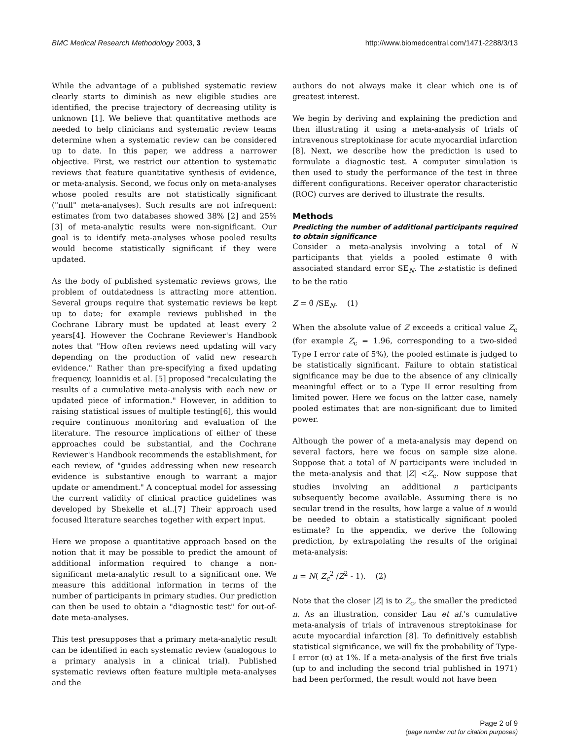BMC Medical Research Methodology 2003, 3 http://www.biomedcentral.com/1471-2288/3/13
While the advantage of a published systematic review clearly starts to diminish as new eligible studies are identified, the precise trajectory of decreasing utility is unknown [1]. We believe that quantitative methods are needed to help clinicians and systematic review teams determine when a systematic review can be considered up to date. In this paper, we address a narrower objective. First, we restrict our attention to systematic reviews that feature quantitative synthesis of evidence, or meta-analysis. Second, we focus only on meta-analyses whose pooled results are not statistically significant ("null" meta-analyses). Such results are not infrequent: estimates from two databases showed 38% [2] and 25% [3] of meta-analytic results were non-significant. Our goal is to identify meta-analyses whose pooled results would become statistically significant if they were updated.
As the body of published systematic reviews grows, the problem of outdatedness is attracting more attention. Several groups require that systematic reviews be kept up to date; for example reviews published in the Cochrane Library must be updated at least every 2 years[4]. However the Cochrane Reviewer's Handbook notes that "How often reviews need updating will vary depending on the production of valid new research evidence." Rather than pre-specifying a fixed updating frequency, Ioannidis et al. [5] proposed "recalculating the results of a cumulative meta-analysis with each new or updated piece of information." However, in addition to raising statistical issues of multiple testing[6], this would require continuous monitoring and evaluation of the literature. The resource implications of either of these approaches could be substantial, and the Cochrane Reviewer's Handbook recommends the establishment, for each review, of "guides addressing when new research evidence is substantive enough to warrant a major update or amendment." A conceptual model for assessing the current validity of clinical practice guidelines was developed by Shekelle et al..[7] Their approach used focused literature searches together with expert input.
Here we propose a quantitative approach based on the notion that it may be possible to predict the amount of additional information required to change a non-significant meta-analytic result to a significant one. We measure this additional information in terms of the number of participants in primary studies. Our prediction can then be used to obtain a "diagnostic test" for out-of-date meta-analyses.
This test presupposes that a primary meta-analytic result can be identified in each systematic review (analogous to a primary analysis in a clinical trial). Published systematic reviews often feature multiple meta-analyses and the
authors do not always make it clear which one is of greatest interest.
We begin by deriving and explaining the prediction and then illustrating it using a meta-analysis of trials of intravenous streptokinase for acute myocardial infarction [8]. Next, we describe how the prediction is used to formulate a diagnostic test. A computer simulation is then used to study the performance of the test in three different configurations. Receiver operator characteristic (ROC) curves are derived to illustrate the results.
Methods
Predicting the number of additional participants required to obtain significance
Consider a meta-analysis involving a total of N participants that yields a pooled estimate θ̂ with associated standard error SE<sub>N</sub>. The z-statistic is defined to be the ratio
Z = θ̂ /SE<sub>N</sub>. (1)
When the absolute value of Z exceeds a critical value Z<sub>c</sub> (for example Z<sub>c</sub> = 1.96, corresponding to a two-sided Type I error rate of 5%), the pooled estimate is judged to be statistically significant. Failure to obtain statistical significance may be due to the absence of any clinically meaningful effect or to a Type II error resulting from limited power. Here we focus on the latter case, namely pooled estimates that are non-significant due to limited power.
Although the power of a meta-analysis may depend on several factors, here we focus on sample size alone. Suppose that a total of N participants were included in the meta-analysis and that |Z| <Z<sub>c</sub>. Now suppose that studies involving an additional n participants subsequently become available. Assuming there is no secular trend in the results, how large a value of n would be needed to obtain a statistically significant pooled estimate? In the appendix, we derive the following prediction, by extrapolating the results of the original meta-analysis:
n = N( Z<sub>c</sub><sup>2</sup> /Z<sup>2</sup> - 1). (2)
Note that the closer |Z| is to Z<sub>c</sub>, the smaller the predicted n. As an illustration, consider Lau et al.'s cumulative meta-analysis of trials of intravenous streptokinase for acute myocardial infarction [8]. To definitively establish statistical significance, we will fix the probability of Type-I error (α) at 1%. If a meta-analysis of the first five trials (up to and including the second trial published in 1971) had been performed, the result would not have been
Page 2 of 9
(page number not for citation purposes)